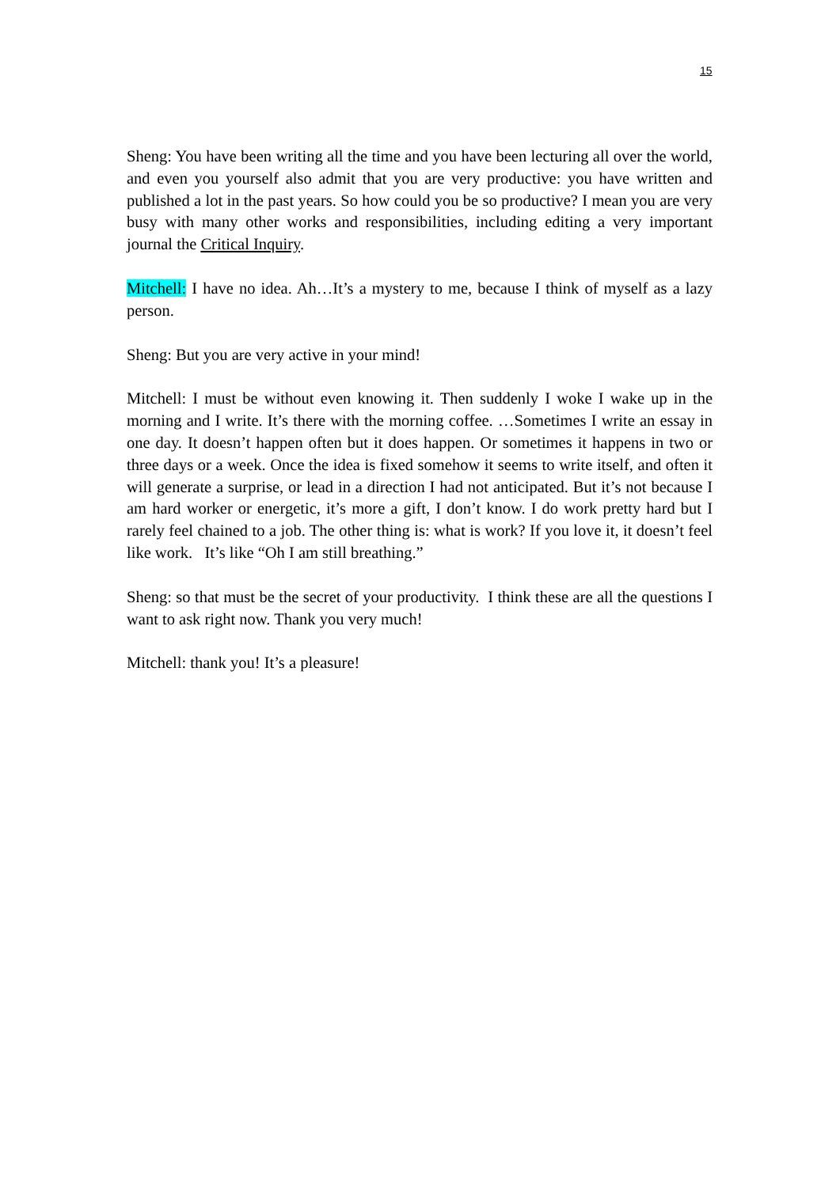15
Sheng: You have been writing all the time and you have been lecturing all over the world, and even you yourself also admit that you are very productive: you have written and published a lot in the past years. So how could you be so productive? I mean you are very busy with many other works and responsibilities, including editing a very important journal the Critical Inquiry.
Mitchell: I have no idea. Ah…It’s a mystery to me, because I think of myself as a lazy person.
Sheng: But you are very active in your mind!
Mitchell: I must be without even knowing it. Then suddenly I woke I wake up in the morning and I write. It’s there with the morning coffee. …Sometimes I write an essay in one day. It doesn’t happen often but it does happen. Or sometimes it happens in two or three days or a week. Once the idea is fixed somehow it seems to write itself, and often it will generate a surprise, or lead in a direction I had not anticipated. But it’s not because I am hard worker or energetic, it’s more a gift, I don’t know. I do work pretty hard but I rarely feel chained to a job. The other thing is: what is work? If you love it, it doesn’t feel like work. It’s like “Oh I am still breathing.”
Sheng: so that must be the secret of your productivity. I think these are all the questions I want to ask right now. Thank you very much!
Mitchell: thank you! It’s a pleasure!